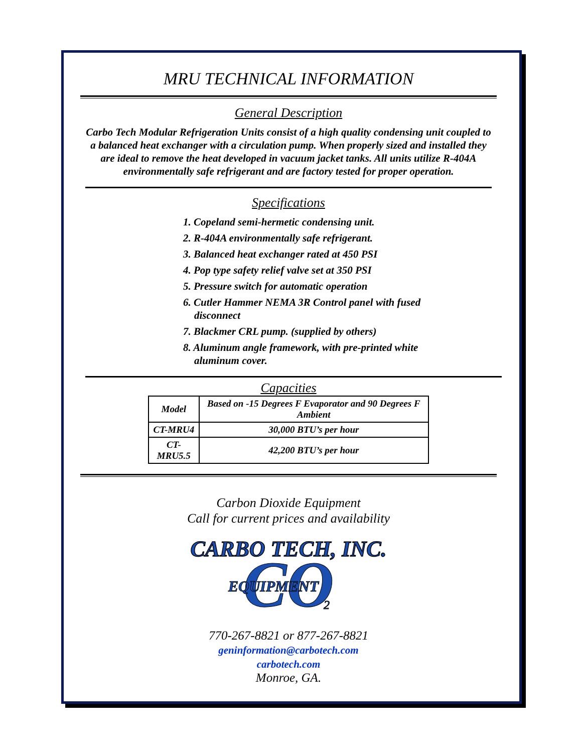MRU TECHNICAL INFORMATION
General Description
Carbo Tech Modular Refrigeration Units consist of a high quality condensing unit coupled to a balanced heat exchanger with a circulation pump. When properly sized and installed they are ideal to remove the heat developed in vacuum jacket tanks. All units utilize R-404A environmentally safe refrigerant and are factory tested for proper operation.
Specifications
1. Copeland semi-hermetic condensing unit.
2. R-404A environmentally safe refrigerant.
3. Balanced heat exchanger rated at 450 PSI
4. Pop type safety relief valve set at 350 PSI
5. Pressure switch for automatic operation
6. Cutler Hammer NEMA 3R Control panel with fused disconnect
7. Blackmer CRL pump. (supplied by others)
8. Aluminum angle framework, with pre-printed white aluminum cover.
Capacities
| Model | Based on -15 Degrees F Evaporator and 90 Degrees F Ambient |
| --- | --- |
| CT-MRU4 | 30,000 BTU’s per hour |
| CT-MRU5.5 | 42,200 BTU’s per hour |
Carbon Dioxide Equipment
Call for current prices and availability
CARBO TECH, INC.
CO
EQUIPMENT
2
770-267-8821 or 877-267-8821
geninformation@carbotech.com
carbotech.com
Monroe, GA.